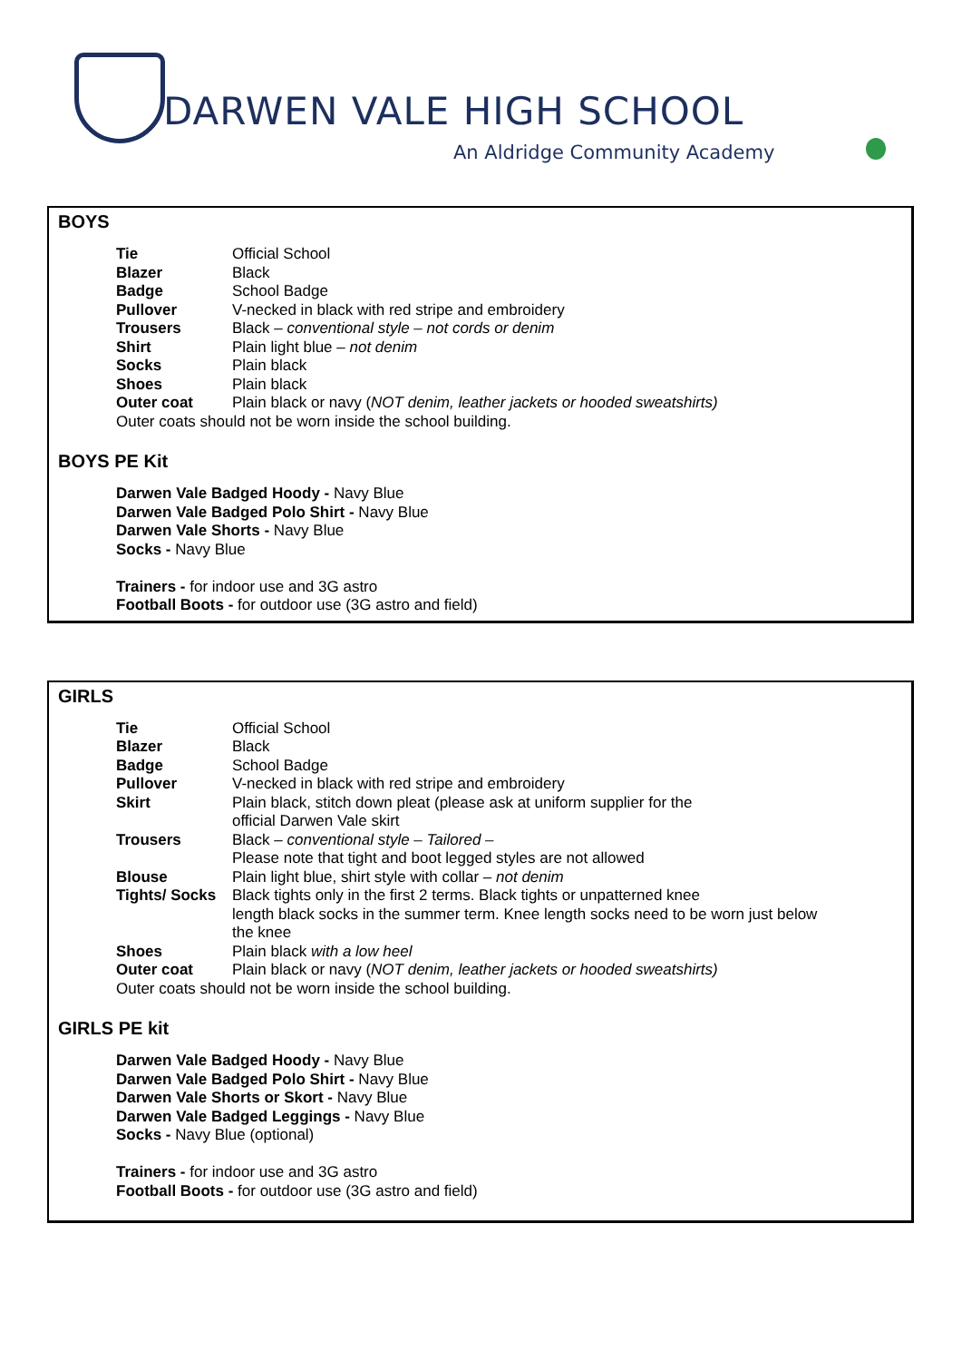DARWEN VALE HIGH SCHOOL
An Aldridge Community Academy
BOYS
| Tie | Official School |
| Blazer | Black |
| Badge | School Badge |
| Pullover | V-necked in black with red stripe and embroidery |
| Trousers | Black – conventional style – not cords or denim |
| Shirt | Plain light blue – not denim |
| Socks | Plain black |
| Shoes | Plain black |
| Outer coat | Plain black or navy ( NOT denim, leather jackets or hooded sweatshirts) |
| Outer coats should not be worn inside the school building. | |
BOYS PE Kit
Darwen Vale Badged Hoody - Navy Blue
Darwen Vale Badged Polo Shirt - Navy Blue
Darwen Vale Shorts - Navy Blue
Socks - Navy Blue
Trainers - for indoor use and 3G astro
Football Boots - for outdoor use (3G astro and field)
GIRLS
| Tie | Official School |
| Blazer | Black |
| Badge | School Badge |
| Pullover | V-necked in black with red stripe and embroidery |
| Skirt | Plain black, stitch down pleat (please ask at uniform supplier for the official Darwen Vale skirt |
| Trousers | Black – conventional style – Tailored – Please note that tight and boot legged styles are not allowed |
| Blouse | Plain light blue, shirt style with collar – not denim |
| Tights/ Socks | Black tights only in the first 2 terms. Black tights or unpatterned knee length black socks in the summer term. Knee length socks need to be worn just below the knee |
| Shoes | Plain black with a low heel |
| Outer coat | Plain black or navy ( NOT denim, leather jackets or hooded sweatshirts) |
| Outer coats should not be worn inside the school building. | |
GIRLS PE kit
Darwen Vale Badged Hoody - Navy Blue
Darwen Vale Badged Polo Shirt - Navy Blue
Darwen Vale Shorts or Skort - Navy Blue
Darwen Vale Badged Leggings - Navy Blue
Socks - Navy Blue (optional)
Trainers - for indoor use and 3G astro
Football Boots - for outdoor use (3G astro and field)